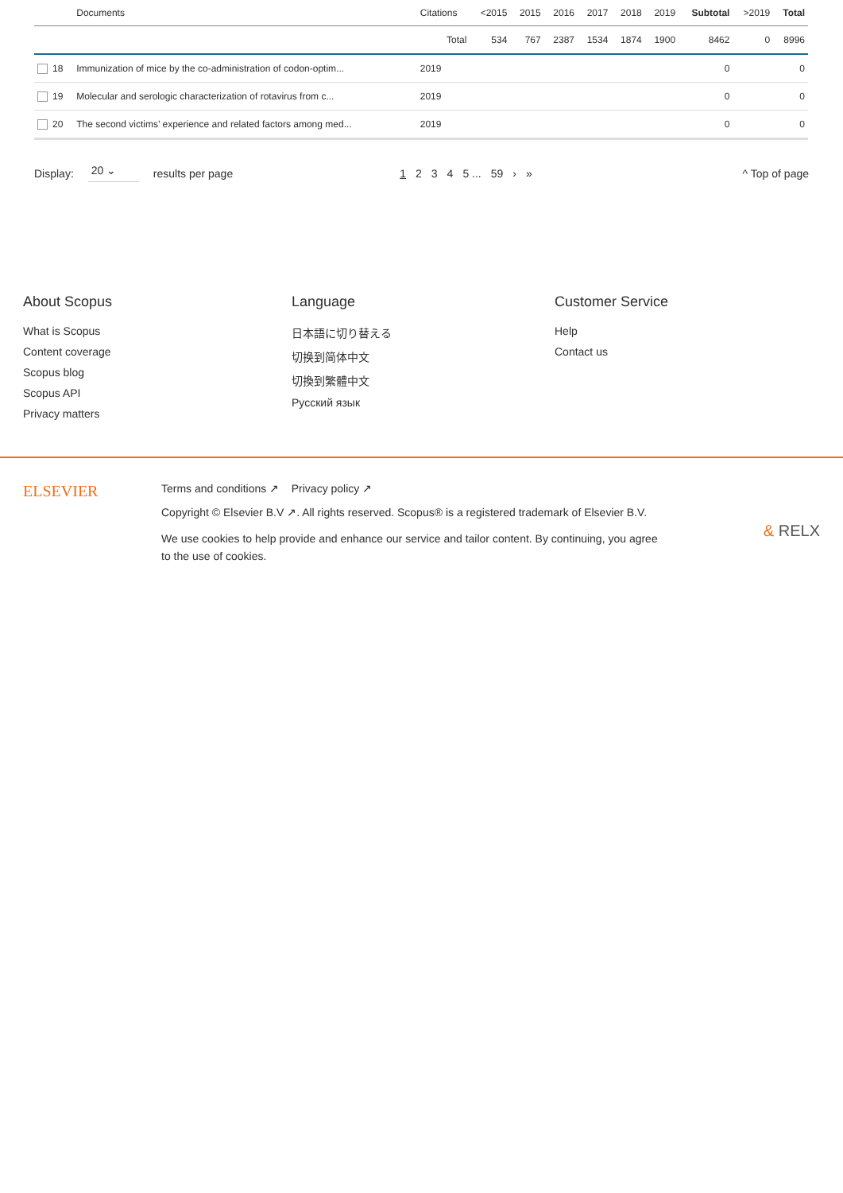| | Documents | Citations | <2015 | 2015 | 2016 | 2017 | 2018 | 2019 | Subtotal | >2019 | Total |
| --- | --- | --- | --- | --- | --- | --- | --- | --- | --- | --- | --- |
| | | Total | 534 | 767 | 2387 | 1534 | 1874 | 1900 | 8462 | 0 | 8996 |
| 18 | Immunization of mice by the co-administration of codon-optim... | 2019 | | | | | | | 0 | | 0 |
| 19 | Molecular and serologic characterization of rotavirus from c... | 2019 | | | | | | | 0 | | 0 |
| 20 | The second victims’ experience and related factors among med... | 2019 | | | | | | | 0 | | 0 |
Display: 20 ⌄ results per page 1234 5 ... 59 › » ^ Top of page
About Scopus
What is Scopus
Content coverage
Scopus blog
Scopus API
Privacy matters
Language
日本語に切り替える
切换到简体中文
切換到繁體中文
Русский язык
Customer Service
Help
Contact us
ELSEVIER
Terms and conditions ↗ Privacy policy ↗
Copyright © Elsevier B.V ↗. All rights reserved. Scopus® is a registered trademark of Elsevier B.V.
We use cookies to help provide and enhance our service and tailor content. By continuing, you agree to the use of cookies.
& RELX